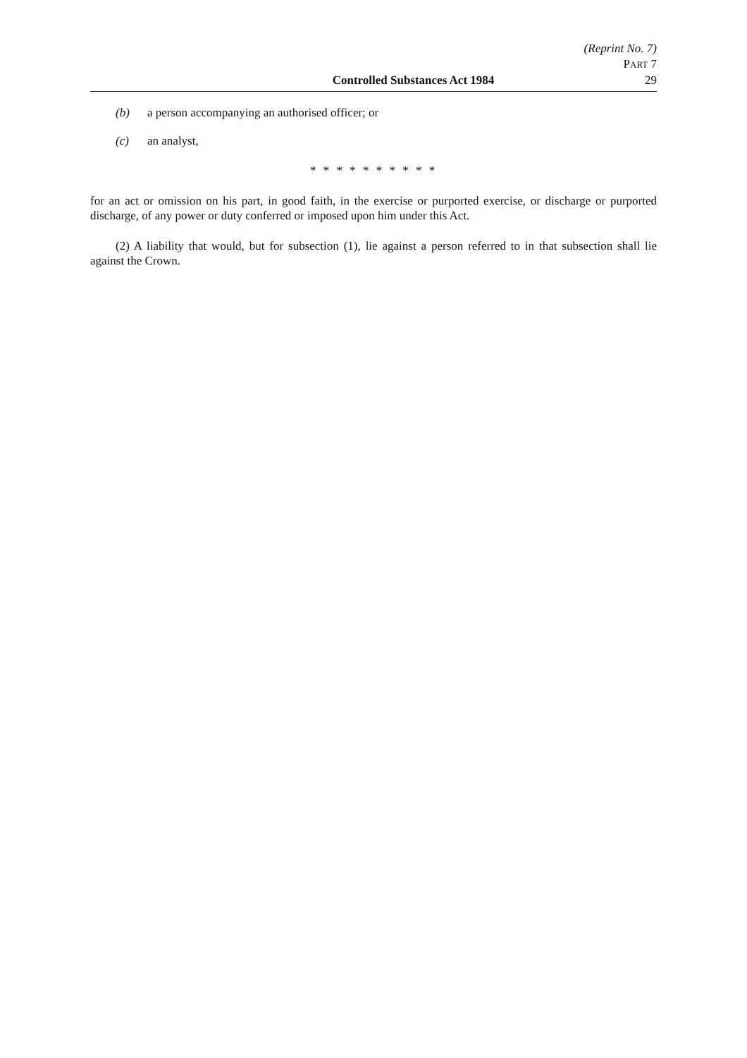(Reprint No. 7)
PART 7
Controlled Substances Act 1984 29
(b) a person accompanying an authorised officer; or
(c) an analyst,
* * * * * * * * * *
for an act or omission on his part, in good faith, in the exercise or purported exercise, or discharge or purported discharge, of any power or duty conferred or imposed upon him under this Act.
(2) A liability that would, but for subsection (1), lie against a person referred to in that subsection shall lie against the Crown.